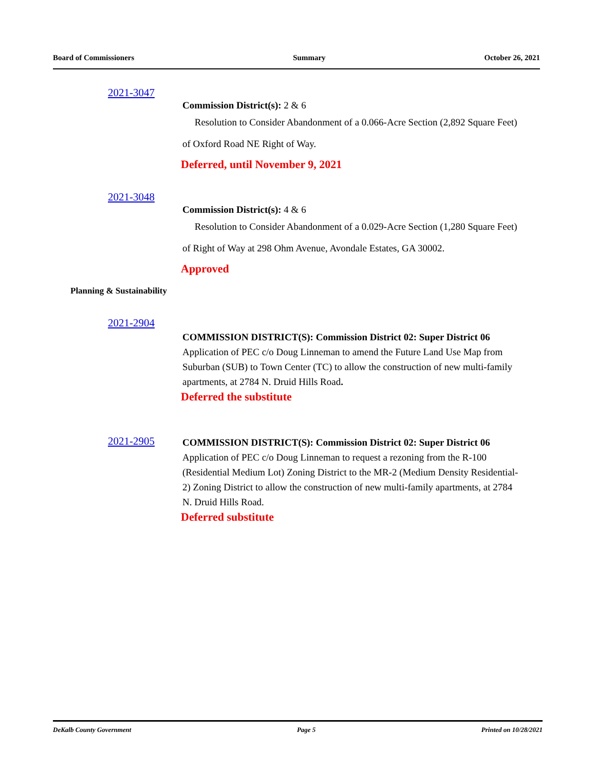Board of Commissioners Summary October 26, 2021
2021-3047
Commission District(s): 2 & 6
Resolution to Consider Abandonment of a 0.066-Acre Section (2,892 Square Feet) of Oxford Road NE Right of Way.
Deferred, until November 9, 2021
2021-3048
Commission District(s): 4 & 6
Resolution to Consider Abandonment of a 0.029-Acre Section (1,280 Square Feet) of Right of Way at 298 Ohm Avenue, Avondale Estates, GA 30002.
Approved
Planning & Sustainability
2021-2904
COMMISSION DISTRICT(S): Commission District 02: Super District 06
Application of PEC c/o Doug Linneman to amend the Future Land Use Map from Suburban (SUB) to Town Center (TC) to allow the construction of new multi-family apartments, at 2784 N. Druid Hills Road.
Deferred the substitute
2021-2905
COMMISSION DISTRICT(S): Commission District 02: Super District 06
Application of PEC c/o Doug Linneman to request a rezoning from the R-100 (Residential Medium Lot) Zoning District to the MR-2 (Medium Density Residential-2) Zoning District to allow the construction of new multi-family apartments, at 2784 N. Druid Hills Road.
Deferred substitute
DeKalb County Government Page 5 Printed on 10/28/2021